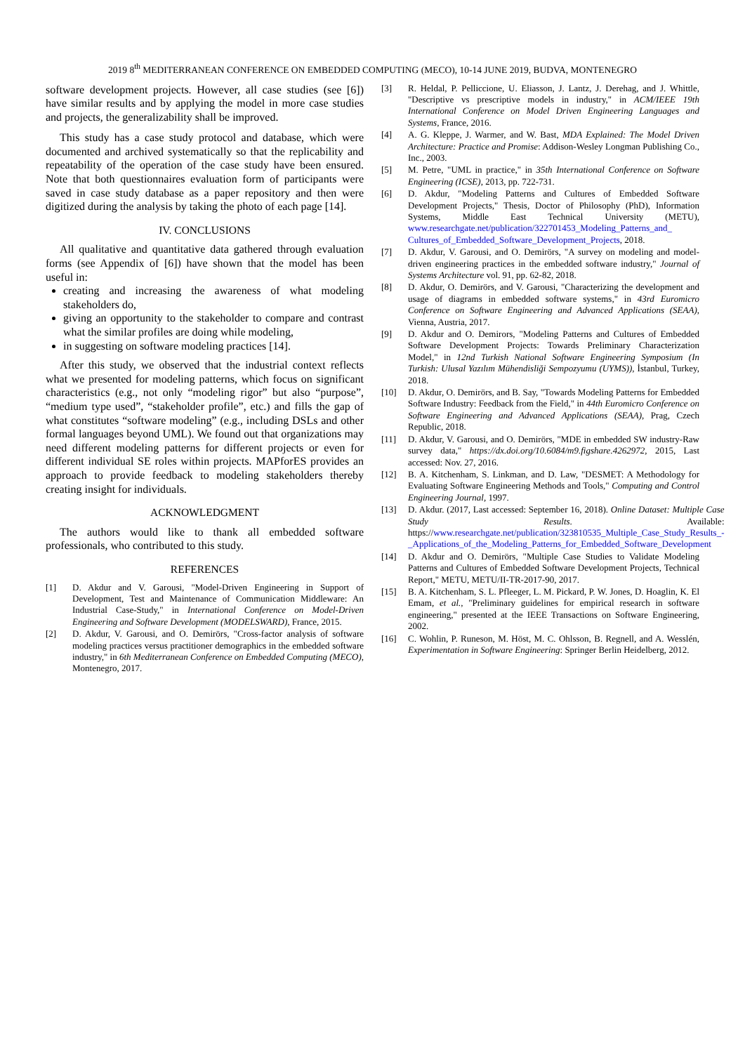2019 8<sup>th</sup> MEDITERRANEAN CONFERENCE ON EMBEDDED COMPUTING (MECO), 10-14 JUNE 2019, BUDVA, MONTENEGRO
software development projects. However, all case studies (see [6]) have similar results and by applying the model in more case studies and projects, the generalizability shall be improved.
This study has a case study protocol and database, which were documented and archived systematically so that the replicability and repeatability of the operation of the case study have been ensured. Note that both questionnaires evaluation form of participants were saved in case study database as a paper repository and then were digitized during the analysis by taking the photo of each page [14].
IV. CONCLUSIONS
All qualitative and quantitative data gathered through evaluation forms (see Appendix of [6]) have shown that the model has been useful in:
creating and increasing the awareness of what modeling stakeholders do,
giving an opportunity to the stakeholder to compare and contrast what the similar profiles are doing while modeling,
in suggesting on software modeling practices [14].
After this study, we observed that the industrial context reflects what we presented for modeling patterns, which focus on significant characteristics (e.g., not only “modeling rigor” but also “purpose”, “medium type used”, “stakeholder profile”, etc.) and fills the gap of what constitutes “software modeling” (e.g., including DSLs and other formal languages beyond UML). We found out that organizations may need different modeling patterns for different projects or even for different individual SE roles within projects. MAPforES provides an approach to provide feedback to modeling stakeholders thereby creating insight for individuals.
ACKNOWLEDGMENT
The authors would like to thank all embedded software professionals, who contributed to this study.
REFERENCES
[1] D. Akdur and V. Garousi, "Model-Driven Engineering in Support of Development, Test and Maintenance of Communication Middleware: An Industrial Case-Study," in International Conference on Model-Driven Engineering and Software Development (MODELSWARD), France, 2015.
[2] D. Akdur, V. Garousi, and O. Demirörs, "Cross-factor analysis of software modeling practices versus practitioner demographics in the embedded software industry," in 6th Mediterranean Conference on Embedded Computing (MECO), Montenegro, 2017.
[3] R. Heldal, P. Pelliccione, U. Eliasson, J. Lantz, J. Derehag, and J. Whittle, "Descriptive vs prescriptive models in industry," in ACM/IEEE 19th International Conference on Model Driven Engineering Languages and Systems, France, 2016.
[4] A. G. Kleppe, J. Warmer, and W. Bast, MDA Explained: The Model Driven Architecture: Practice and Promise: Addison-Wesley Longman Publishing Co., Inc., 2003.
[5] M. Petre, "UML in practice," in 35th International Conference on Software Engineering (ICSE), 2013, pp. 722-731.
[6] D. Akdur, "Modeling Patterns and Cultures of Embedded Software Development Projects," Thesis, Doctor of Philosophy (PhD), Information Systems, Middle East Technical University (METU), www.researchgate.net/publication/322701453_Modeling_Patterns_and_ Cultures_of_Embedded_Software_Development_Projects, 2018.
[7] D. Akdur, V. Garousi, and O. Demirörs, "A survey on modeling and model-driven engineering practices in the embedded software industry," Journal of Systems Architecture vol. 91, pp. 62-82, 2018.
[8] D. Akdur, O. Demirörs, and V. Garousi, "Characterizing the development and usage of diagrams in embedded software systems," in 43rd Euromicro Conference on Software Engineering and Advanced Applications (SEAA), Vienna, Austria, 2017.
[9] D. Akdur and O. Demirors, "Modeling Patterns and Cultures of Embedded Software Development Projects: Towards Preliminary Characterization Model," in 12nd Turkish National Software Engineering Symposium (In Turkish: Ulusal Yazılım Mühendisliği Sempozyumu (UYMS)), İstanbul, Turkey, 2018.
[10] D. Akdur, O. Demirörs, and B. Say, "Towards Modeling Patterns for Embedded Software Industry: Feedback from the Field," in 44th Euromicro Conference on Software Engineering and Advanced Applications (SEAA), Prag, Czech Republic, 2018.
[11] D. Akdur, V. Garousi, and O. Demirörs, "MDE in embedded SW industry-Raw survey data," https://dx.doi.org/10.6084/m9.figshare.4262972, 2015, Last accessed: Nov. 27, 2016.
[12] B. A. Kitchenham, S. Linkman, and D. Law, "DESMET: A Methodology for Evaluating Software Engineering Methods and Tools," Computing and Control Engineering Journal, 1997.
[13] D. Akdur. (2017, Last accessed: September 16, 2018). Online Dataset: Multiple Case Study Results. Available: https://www.researchgate.net/publication/323810535_Multiple_Case_Study_Results_-_Applications_of_the_Modeling_Patterns_for_Embedded_Software_Development
[14] D. Akdur and O. Demirörs, "Multiple Case Studies to Validate Modeling Patterns and Cultures of Embedded Software Development Projects, Technical Report," METU, METU/II-TR-2017-90, 2017.
[15] B. A. Kitchenham, S. L. Pfleeger, L. M. Pickard, P. W. Jones, D. Hoaglin, K. El Emam, et al., "Preliminary guidelines for empirical research in software engineering," presented at the IEEE Transactions on Software Engineering, 2002.
[16] C. Wohlin, P. Runeson, M. Höst, M. C. Ohlsson, B. Regnell, and A. Wesslén, Experimentation in Software Engineering: Springer Berlin Heidelberg, 2012.